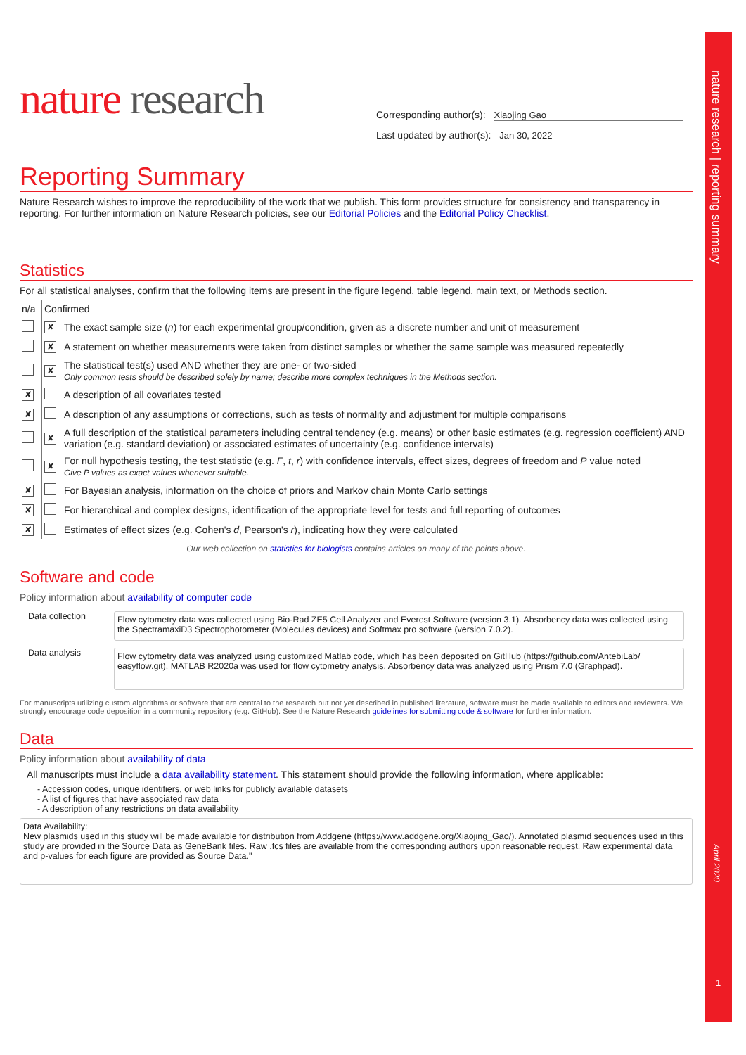nature research | reporting summary
April 2020
1
nature research
Corresponding author(s): Xiaojing Gao
Last updated by author(s): Jan 30, 2022
Reporting Summary
Nature Research wishes to improve the reproducibility of the work that we publish. This form provides structure for consistency and transparency in reporting. For further information on Nature Research policies, see our Editorial Policies and the Editorial Policy Checklist.
Statistics
For all statistical analyses, confirm that the following items are present in the figure legend, table legend, main text, or Methods section.
| n/a | Confirmed | |
| | ✘ | The exact sample size ( n ) for each experimental group/condition, given as a discrete number and unit of measurement |
| | ✘ | A statement on whether measurements were taken from distinct samples or whether the same sample was measured repeatedly |
| | ✘ | The statistical test(s) used AND whether they are one- or two-sided Only common tests should be described solely by name; describe more complex techniques in the Methods section. |
| ✘ | | A description of all covariates tested |
| ✘ | | A description of any assumptions or corrections, such as tests of normality and adjustment for multiple comparisons |
| | ✘ | A full description of the statistical parameters including central tendency (e.g. means) or other basic estimates (e.g. regression coefficient) AND variation (e.g. standard deviation) or associated estimates of uncertainty (e.g. confidence intervals) |
| | ✘ | For null hypothesis testing, the test statistic (e.g. F , t , r ) with confidence intervals, effect sizes, degrees of freedom and P value noted Give P values as exact values whenever suitable. |
| ✘ | | For Bayesian analysis, information on the choice of priors and Markov chain Monte Carlo settings |
| ✘ | | For hierarchical and complex designs, identification of the appropriate level for tests and full reporting of outcomes |
| ✘ | | Estimates of effect sizes (e.g. Cohen's d , Pearson's r ), indicating how they were calculated |
Our web collection on statistics for biologists contains articles on many of the points above.
Software and code
Policy information about availability of computer code
| Data collection | Flow cytometry data was collected using Bio-Rad ZE5 Cell Analyzer and Everest Software (version 3.1). Absorbency data was collected using the SpectramaxiD3 Spectrophotometer (Molecules devices) and Softmax pro software (version 7.0.2). |
| Data analysis | Flow cytometry data was analyzed using customized Matlab code, which has been deposited on GitHub (https://github.com/AntebiLab/ easyflow.git). MATLAB R2020a was used for flow cytometry analysis. Absorbency data was analyzed using Prism 7.0 (Graphpad). |
For manuscripts utilizing custom algorithms or software that are central to the research but not yet described in published literature, software must be made available to editors and reviewers. We strongly encourage code deposition in a community repository (e.g. GitHub). See the Nature Research guidelines for submitting code & software for further information.
Data
Policy information about availability of data
All manuscripts must include a data availability statement. This statement should provide the following information, where applicable:
- Accession codes, unique identifiers, or web links for publicly available datasets
- A list of figures that have associated raw data
- A description of any restrictions on data availability
Data Availability:
New plasmids used in this study will be made available for distribution from Addgene (https://www.addgene.org/Xiaojing_Gao/). Annotated plasmid sequences used in this study are provided in the Source Data as GeneBank files. Raw .fcs files are available from the corresponding authors upon reasonable request. Raw experimental data and p-values for each figure are provided as Source Data."